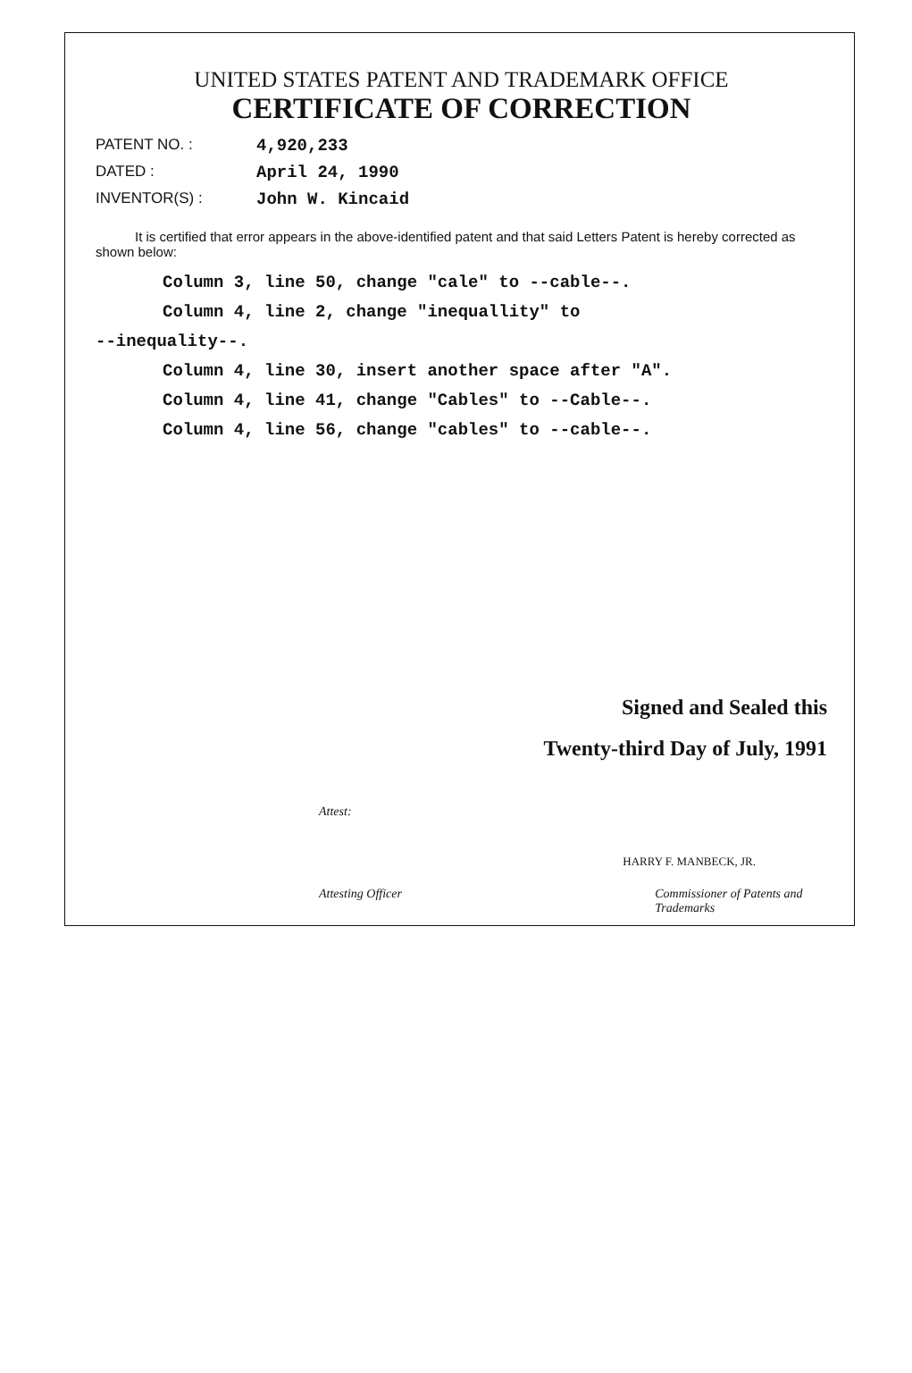UNITED STATES PATENT AND TRADEMARK OFFICE
CERTIFICATE OF CORRECTION
PATENT NO. : 4,920,233
DATED : April 24, 1990
INVENTOR(S) : John W. Kincaid
It is certified that error appears in the above-identified patent and that said Letters Patent is hereby corrected as shown below:
Column 3, line 50, change "cale" to --cable--.
Column 4, line 2, change "inequallity" to
--inequality--.
Column 4, line 30, insert another space after "A".
Column 4, line 41, change "Cables" to --Cable--.
Column 4, line 56, change "cables" to --cable--.
Signed and Sealed this
Twenty-third Day of July, 1991
Attest:
HARRY F. MANBECK, JR.
Attesting Officer Commissioner of Patents and Trademarks